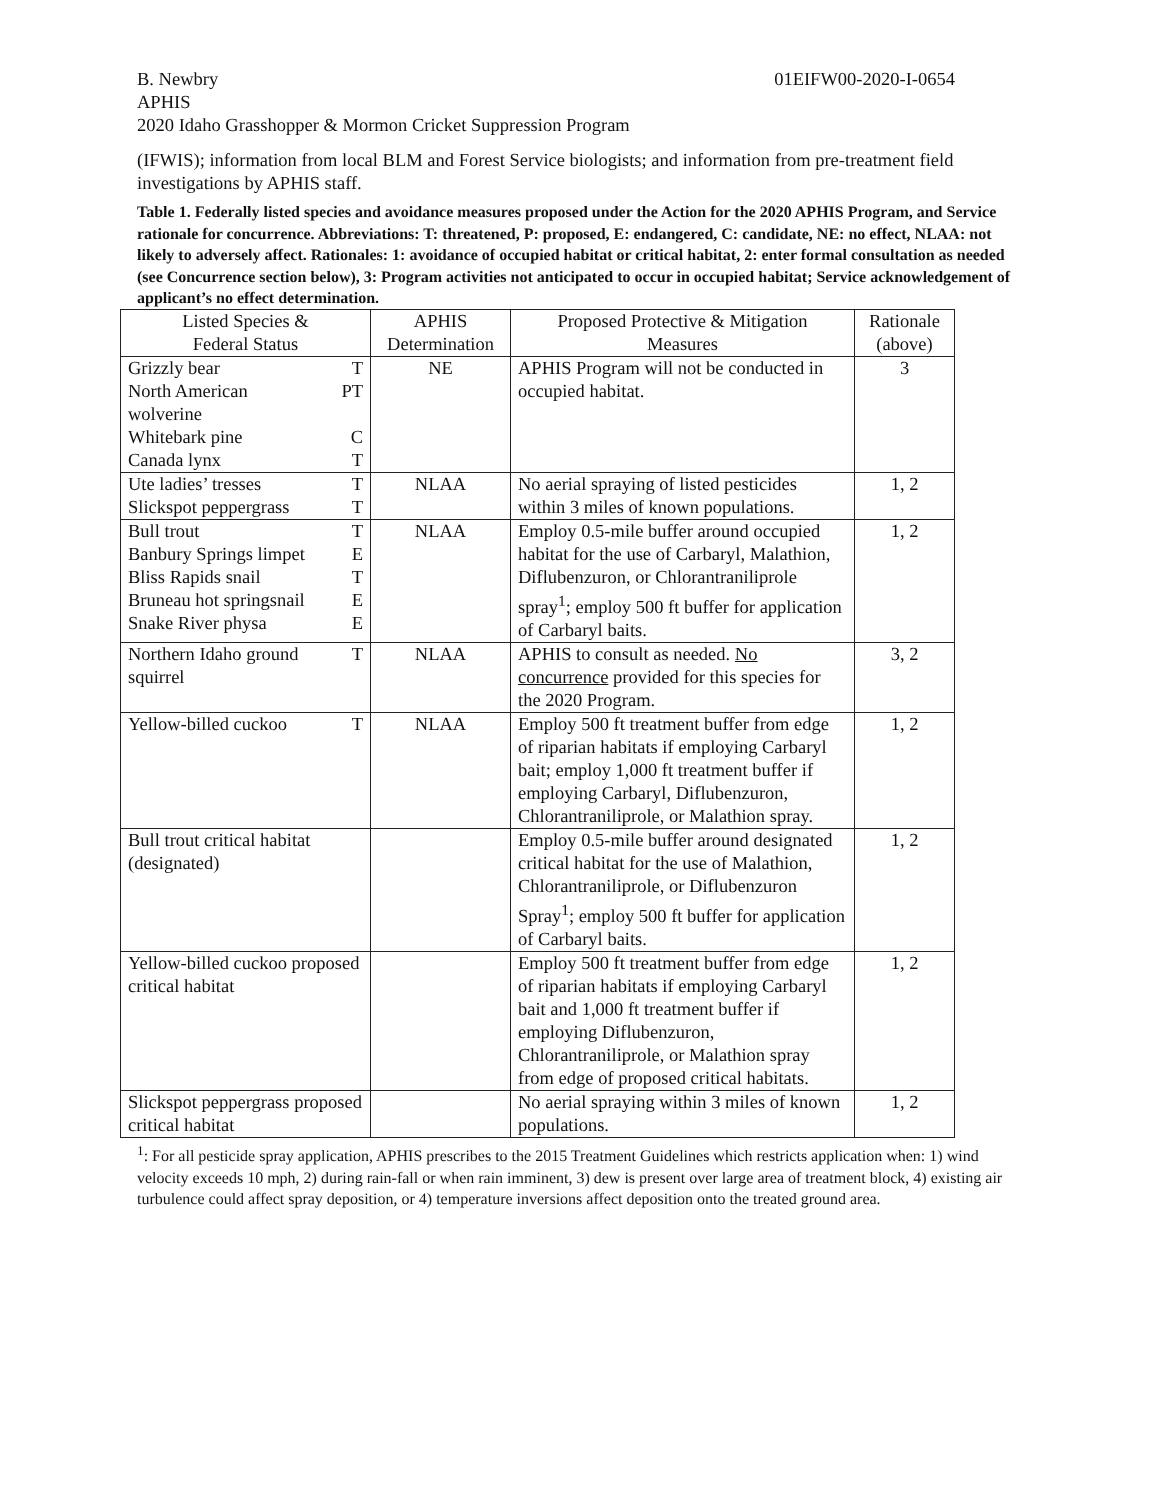B. Newbry 01EIFW00-2020-I-0654
APHIS
2020 Idaho Grasshopper & Mormon Cricket Suppression Program
(IFWIS); information from local BLM and Forest Service biologists; and information from pre-treatment field investigations by APHIS staff.
Table 1. Federally listed species and avoidance measures proposed under the Action for the 2020 APHIS Program, and Service rationale for concurrence. Abbreviations: T: threatened, P: proposed, E: endangered, C: candidate, NE: no effect, NLAA: not likely to adversely affect. Rationales: 1: avoidance of occupied habitat or critical habitat, 2: enter formal consultation as needed (see Concurrence section below), 3: Program activities not anticipated to occur in occupied habitat; Service acknowledgement of applicant’s no effect determination.
| Listed Species & Federal Status | APHIS Determination | Proposed Protective & Mitigation Measures | Rationale (above) |
| Grizzly bear T North American wolverine PT Whitebark pine C Canada lynx T | NE | APHIS Program will not be conducted in occupied habitat. | 3 |
| Ute ladies’ tresses T Slickspot peppergrass T | NLAA | No aerial spraying of listed pesticides within 3 miles of known populations. | 1, 2 |
| Bull trout T Banbury Springs limpet E Bliss Rapids snail T Bruneau hot springsnail E Snake River physa E | NLAA | Employ 0.5-mile buffer around occupied habitat for the use of Carbaryl, Malathion, Diflubenzuron, or Chlorantraniliprole spray<sup>1</sup>; employ 500 ft buffer for application of Carbaryl baits. | 1, 2 |
| Northern Idaho ground squirrel T | NLAA | APHIS to consult as needed. No concurrence provided for this species for the 2020 Program. | 3, 2 |
| Yellow-billed cuckoo T | NLAA | Employ 500 ft treatment buffer from edge of riparian habitats if employing Carbaryl bait; employ 1,000 ft treatment buffer if employing Carbaryl, Diflubenzuron, Chlorantraniliprole, or Malathion spray. | 1, 2 |
| Bull trout critical habitat (designated) | | Employ 0.5-mile buffer around designated critical habitat for the use of Malathion, Chlorantraniliprole, or Diflubenzuron Spray<sup>1</sup>; employ 500 ft buffer for application of Carbaryl baits. | 1, 2 |
| Yellow-billed cuckoo proposed critical habitat | | Employ 500 ft treatment buffer from edge of riparian habitats if employing Carbaryl bait and 1,000 ft treatment buffer if employing Diflubenzuron, Chlorantraniliprole, or Malathion spray from edge of proposed critical habitats. | 1, 2 |
| Slickspot peppergrass proposed critical habitat | | No aerial spraying within 3 miles of known populations. | 1, 2 |
<sup>1</sup>: For all pesticide spray application, APHIS prescribes to the 2015 Treatment Guidelines which restricts application when: 1) wind velocity exceeds 10 mph, 2) during rain-fall or when rain imminent, 3) dew is present over large area of treatment block, 4) existing air turbulence could affect spray deposition, or 4) temperature inversions affect deposition onto the treated ground area.